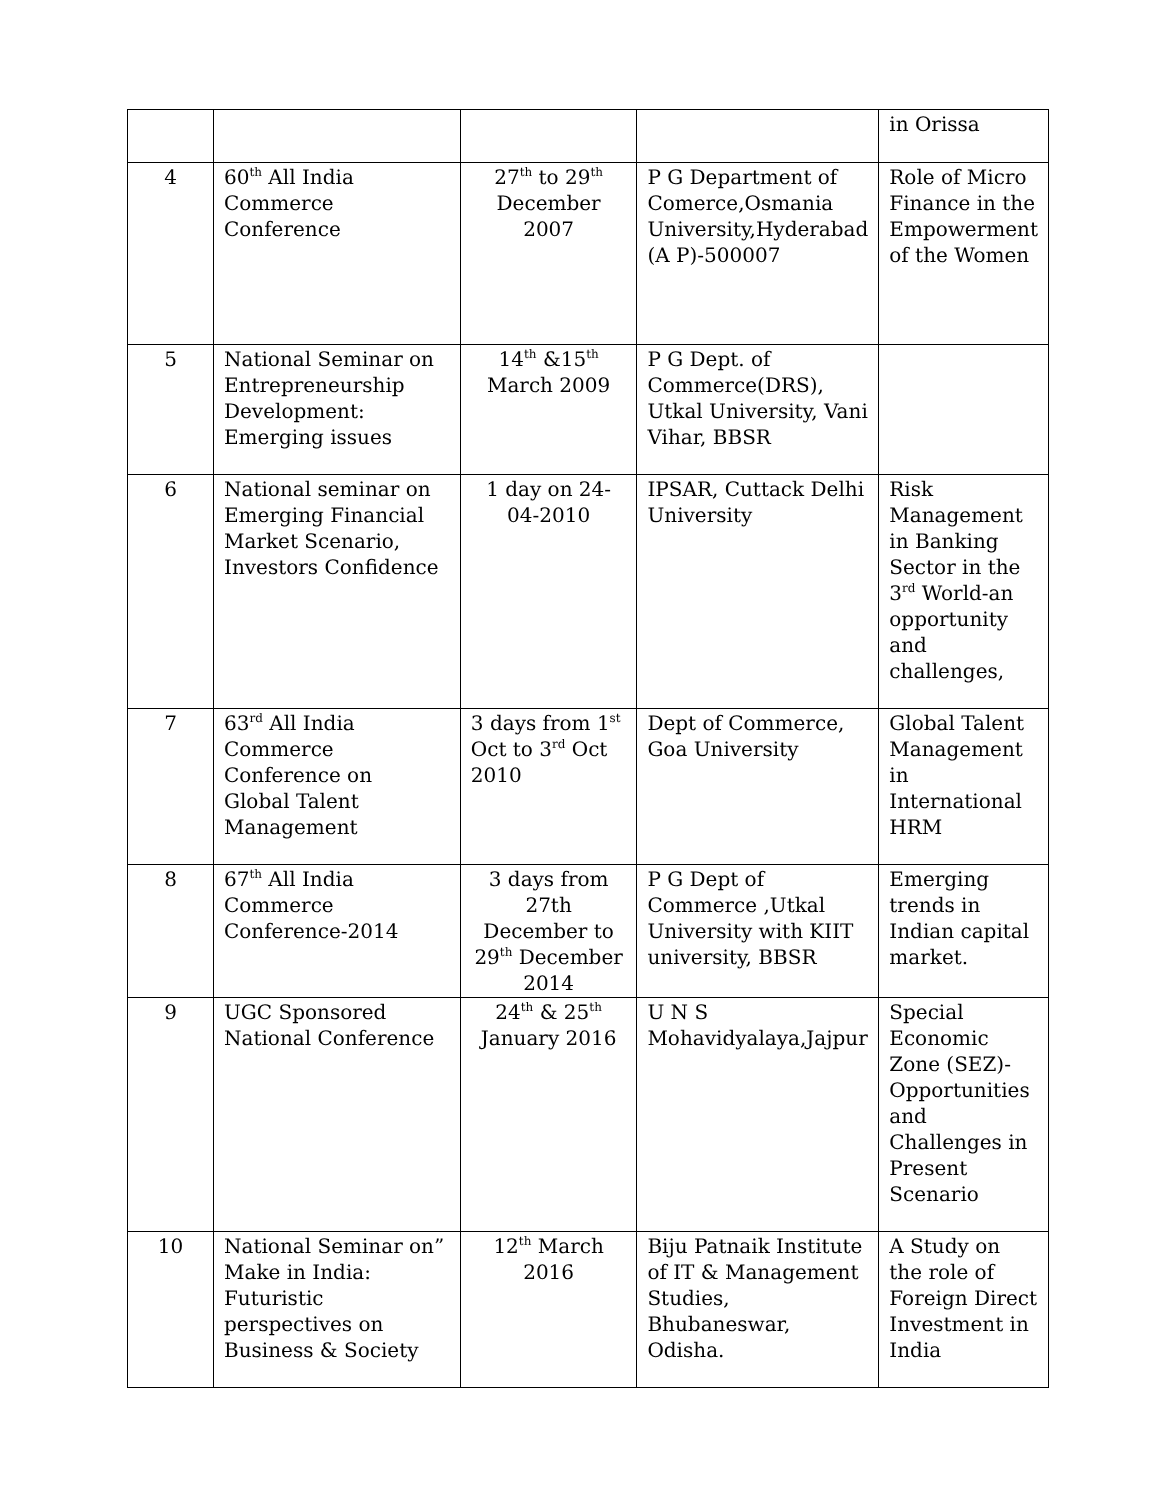| | | | | in Orissa |
| 4 | 60<sup>th</sup> All India Commerce Conference | 27<sup>th</sup> to 29<sup>th</sup> December 2007 | P G Department of Comerce,Osmania University,Hyderabad (A P)-500007 | Role of Micro Finance in the Empowerment of the Women |
| 5 | National Seminar on Entrepreneurship Development: Emerging issues | 14<sup>th</sup> &15<sup>th</sup> March 2009 | P G Dept. of Commerce(DRS), Utkal University, Vani Vihar, BBSR | |
| 6 | National seminar on Emerging Financial Market Scenario, Investors Confidence | 1 day on 24-04-2010 | IPSAR, Cuttack Delhi University | Risk Management in Banking Sector in the 3<sup>rd</sup> World-an opportunity and challenges, |
| 7 | 63<sup>rd</sup> All India Commerce Conference on Global Talent Management | 3 days from 1<sup>st</sup> Oct to 3<sup>rd</sup> Oct 2010 | Dept of Commerce, Goa University | Global Talent Management in International HRM |
| 8 | 67<sup>th</sup> All India Commerce Conference-2014 | 3 days from 27th December to 29<sup>th</sup> December 2014 | P G Dept of Commerce ,Utkal University with KIIT university, BBSR | Emerging trends in Indian capital market. |
| 9 | UGC Sponsored National Conference | 24<sup>th</sup> & 25<sup>th</sup> January 2016 | U N S Mohavidyalaya,Jajpur | Special Economic Zone (SEZ)-Opportunities and Challenges in Present Scenario |
| 10 | National Seminar on” Make in India: Futuristic perspectives on Business & Society | 12<sup>th</sup> March 2016 | Biju Patnaik Institute of IT & Management Studies, Bhubaneswar, Odisha. | A Study on the role of Foreign Direct Investment in India |